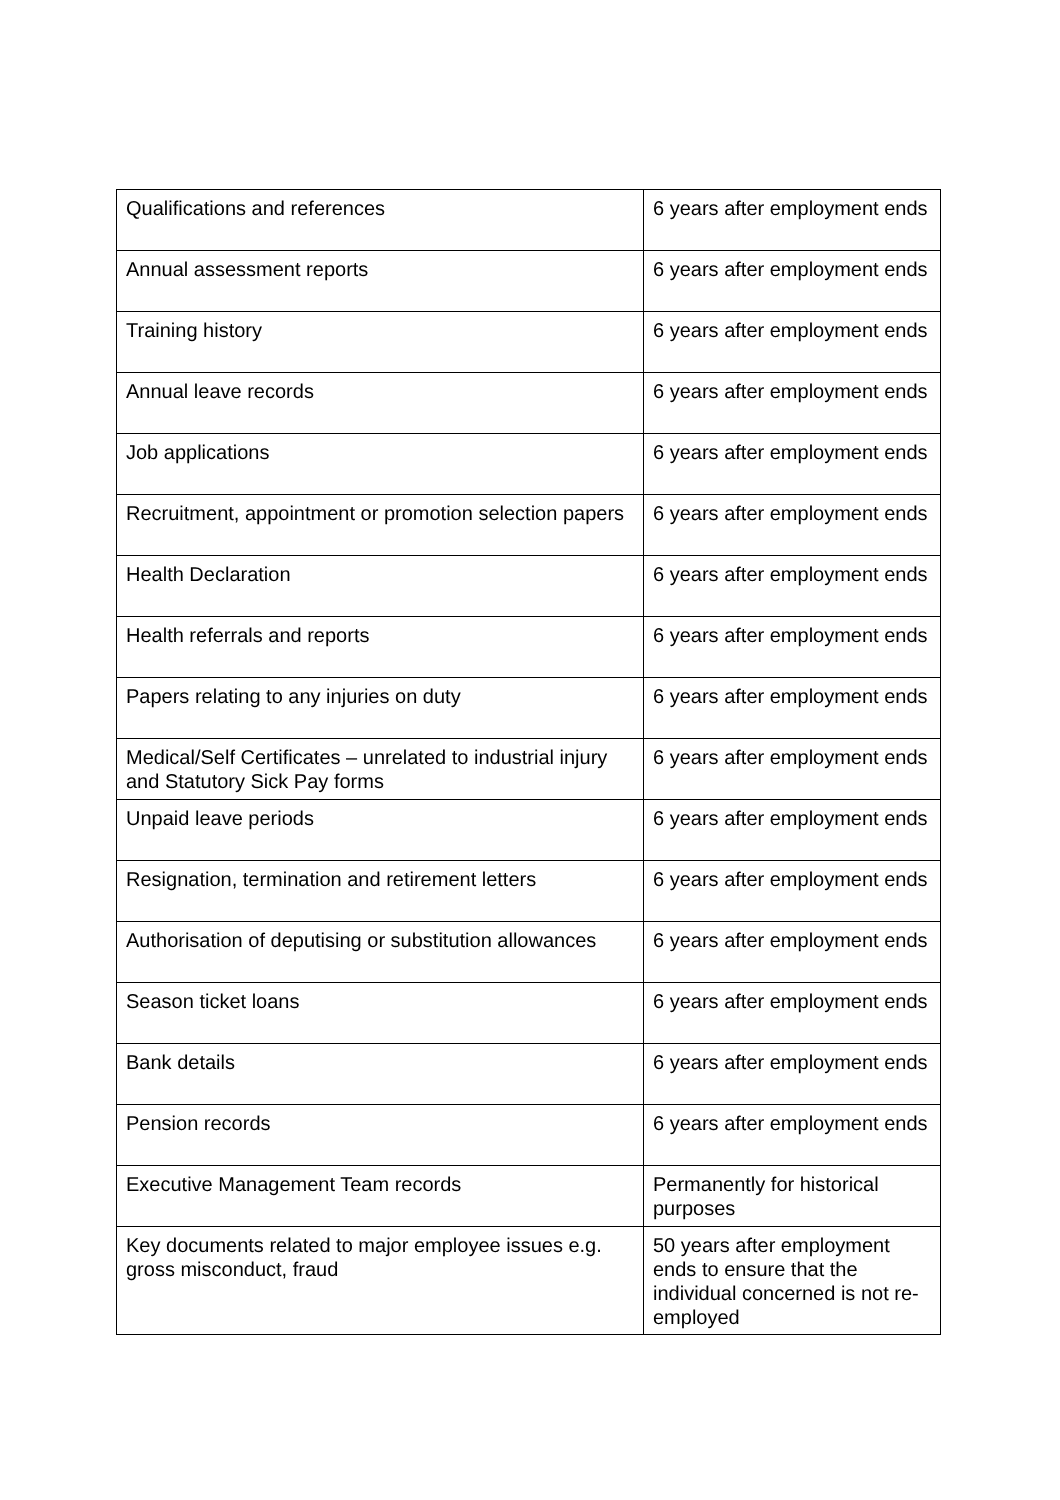| Qualifications and references | 6 years after employment ends |
| Annual assessment reports | 6 years after employment ends |
| Training history | 6 years after employment ends |
| Annual leave records | 6 years after employment ends |
| Job applications | 6 years after employment ends |
| Recruitment, appointment or promotion selection papers | 6 years after employment ends |
| Health Declaration | 6 years after employment ends |
| Health referrals and reports | 6 years after employment ends |
| Papers relating to any injuries on duty | 6 years after employment ends |
| Medical/Self Certificates – unrelated to industrial injury and Statutory Sick Pay forms | 6 years after employment ends |
| Unpaid leave periods | 6 years after employment ends |
| Resignation, termination and retirement letters | 6 years after employment ends |
| Authorisation of deputising or substitution allowances | 6 years after employment ends |
| Season ticket loans | 6 years after employment ends |
| Bank details | 6 years after employment ends |
| Pension records | 6 years after employment ends |
| Executive Management Team records | Permanently for historical purposes |
| Key documents related to major employee issues e.g. gross misconduct, fraud | 50 years after employment ends to ensure that the individual concerned is not re-employed |